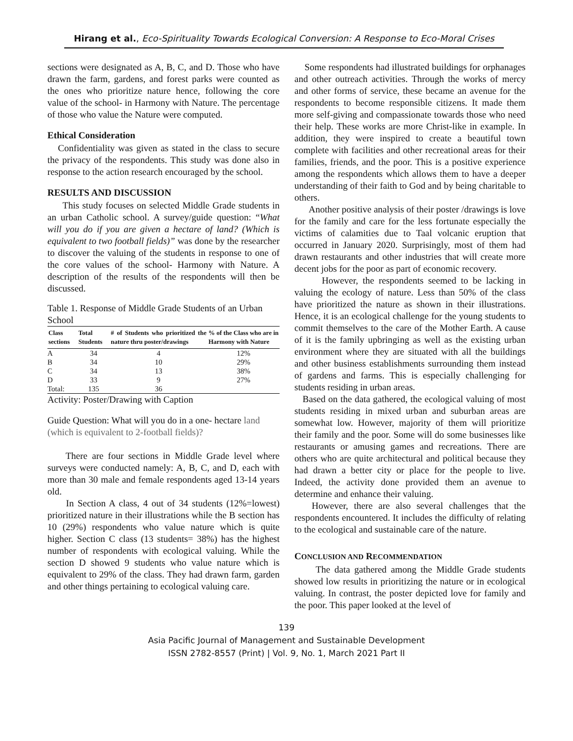Hirang et al., Eco-Spirituality Towards Ecological Conversion: A Response to Eco-Moral Crises
sections were designated as A, B, C, and D. Those who have drawn the farm, gardens, and forest parks were counted as the ones who prioritize nature hence, following the core value of the school- in Harmony with Nature. The percentage of those who value the Nature were computed.
Ethical Consideration
Confidentiality was given as stated in the class to secure the privacy of the respondents. This study was done also in response to the action research encouraged by the school.
RESULTS AND DISCUSSION
This study focuses on selected Middle Grade students in an urban Catholic school. A survey/guide question: “What will you do if you are given a hectare of land? (Which is equivalent to two football fields)” was done by the researcher to discover the valuing of the students in response to one of the core values of the school- Harmony with Nature. A description of the results of the respondents will then be discussed.
Table 1. Response of Middle Grade Students of an Urban School
| Class sections | Total Students | # of Students who prioritized the nature thru poster/drawings | % of the Class who are in Harmony with Nature |
| --- | --- | --- | --- |
| A | 34 | 4 | 12% |
| B | 34 | 10 | 29% |
| C | 34 | 13 | 38% |
| D | 33 | 9 | 27% |
| Total: | 135 | 36 | |
Activity: Poster/Drawing with Caption
Guide Question: What will you do in a one- hectare land (which is equivalent to 2-football fields)?
There are four sections in Middle Grade level where surveys were conducted namely: A, B, C, and D, each with more than 30 male and female respondents aged 13-14 years old.
In Section A class, 4 out of 34 students (12%=lowest) prioritized nature in their illustrations while the B section has 10 (29%) respondents who value nature which is quite higher. Section C class (13 students= 38%) has the highest number of respondents with ecological valuing. While the section D showed 9 students who value nature which is equivalent to 29% of the class. They had drawn farm, garden and other things pertaining to ecological valuing care.
Some respondents had illustrated buildings for orphanages and other outreach activities. Through the works of mercy and other forms of service, these became an avenue for the respondents to become responsible citizens. It made them more self-giving and compassionate towards those who need their help. These works are more Christ-like in example. In addition, they were inspired to create a beautiful town complete with facilities and other recreational areas for their families, friends, and the poor. This is a positive experience among the respondents which allows them to have a deeper understanding of their faith to God and by being charitable to others.
Another positive analysis of their poster /drawings is love for the family and care for the less fortunate especially the victims of calamities due to Taal volcanic eruption that occurred in January 2020. Surprisingly, most of them had drawn restaurants and other industries that will create more decent jobs for the poor as part of economic recovery.
However, the respondents seemed to be lacking in valuing the ecology of nature. Less than 50% of the class have prioritized the nature as shown in their illustrations. Hence, it is an ecological challenge for the young students to commit themselves to the care of the Mother Earth. A cause of it is the family upbringing as well as the existing urban environment where they are situated with all the buildings and other business establishments surrounding them instead of gardens and farms. This is especially challenging for students residing in urban areas.
Based on the data gathered, the ecological valuing of most students residing in mixed urban and suburban areas are somewhat low. However, majority of them will prioritize their family and the poor. Some will do some businesses like restaurants or amusing games and recreations. There are others who are quite architectural and political because they had drawn a better city or place for the people to live. Indeed, the activity done provided them an avenue to determine and enhance their valuing.
However, there are also several challenges that the respondents encountered. It includes the difficulty of relating to the ecological and sustainable care of the nature.
CONCLUSION AND RECOMMENDATION
The data gathered among the Middle Grade students showed low results in prioritizing the nature or in ecological valuing. In contrast, the poster depicted love for family and the poor. This paper looked at the level of
139
Asia Pacific Journal of Management and Sustainable Development
ISSN 2782-8557 (Print) | Vol. 9, No. 1, March 2021 Part II